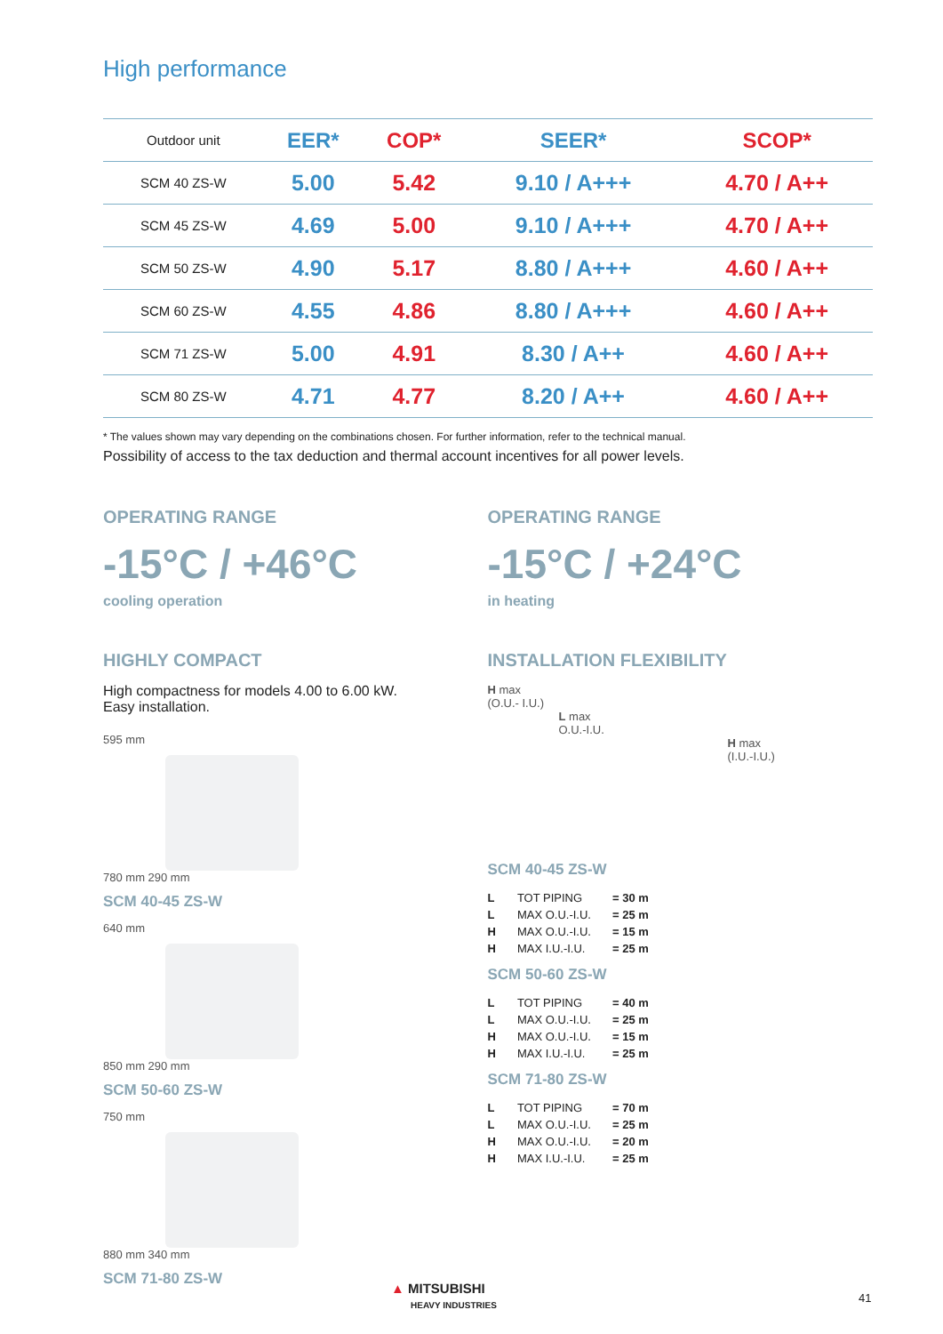High performance
| Outdoor unit | EER* | COP* | SEER* | SCOP* |
| --- | --- | --- | --- | --- |
| SCM 40 ZS-W | 5.00 | 5.42 | 9.10 / A+++ | 4.70 / A++ |
| SCM 45 ZS-W | 4.69 | 5.00 | 9.10 / A+++ | 4.70 / A++ |
| SCM 50 ZS-W | 4.90 | 5.17 | 8.80 / A+++ | 4.60 / A++ |
| SCM 60 ZS-W | 4.55 | 4.86 | 8.80 / A+++ | 4.60 / A++ |
| SCM 71 ZS-W | 5.00 | 4.91 | 8.30 / A++ | 4.60 / A++ |
| SCM 80 ZS-W | 4.71 | 4.77 | 8.20 / A++ | 4.60 / A++ |
* The values shown may vary depending on the combinations chosen. For further information, refer to the technical manual.
Possibility of access to the tax deduction and thermal account incentives for all power levels.
OPERATING RANGE
-15°C / +46°C
cooling operation
HIGHLY COMPACT
High compactness for models 4.00 to 6.00 kW.
Easy installation.
595 mm
780 mm 290 mm
SCM 40-45 ZS-W
640 mm
850 mm 290 mm
SCM 50-60 ZS-W
750 mm
880 mm 340 mm
SCM 71-80 ZS-W
OPERATING RANGE
-15°C / +24°C
in heating
INSTALLATION FLEXIBILITY
H max
(O.U.- I.U.)
L max
O.U.-I.U.
H max
(I.U.-I.U.)
SCM 40-45 ZS-W
| L | TOT PIPING | = 30 m |
| L | MAX O.U.-I.U. | = 25 m |
| H | MAX O.U.-I.U. | = 15 m |
| H | MAX I.U.-I.U. | = 25 m |
SCM 50-60 ZS-W
| L | TOT PIPING | = 40 m |
| L | MAX O.U.-I.U. | = 25 m |
| H | MAX O.U.-I.U. | = 15 m |
| H | MAX I.U.-I.U. | = 25 m |
SCM 71-80 ZS-W
| L | TOT PIPING | = 70 m |
| L | MAX O.U.-I.U. | = 25 m |
| H | MAX O.U.-I.U. | = 20 m |
| H | MAX I.U.-I.U. | = 25 m |
▲ MITSUBISHI
HEAVY INDUSTRIES
41